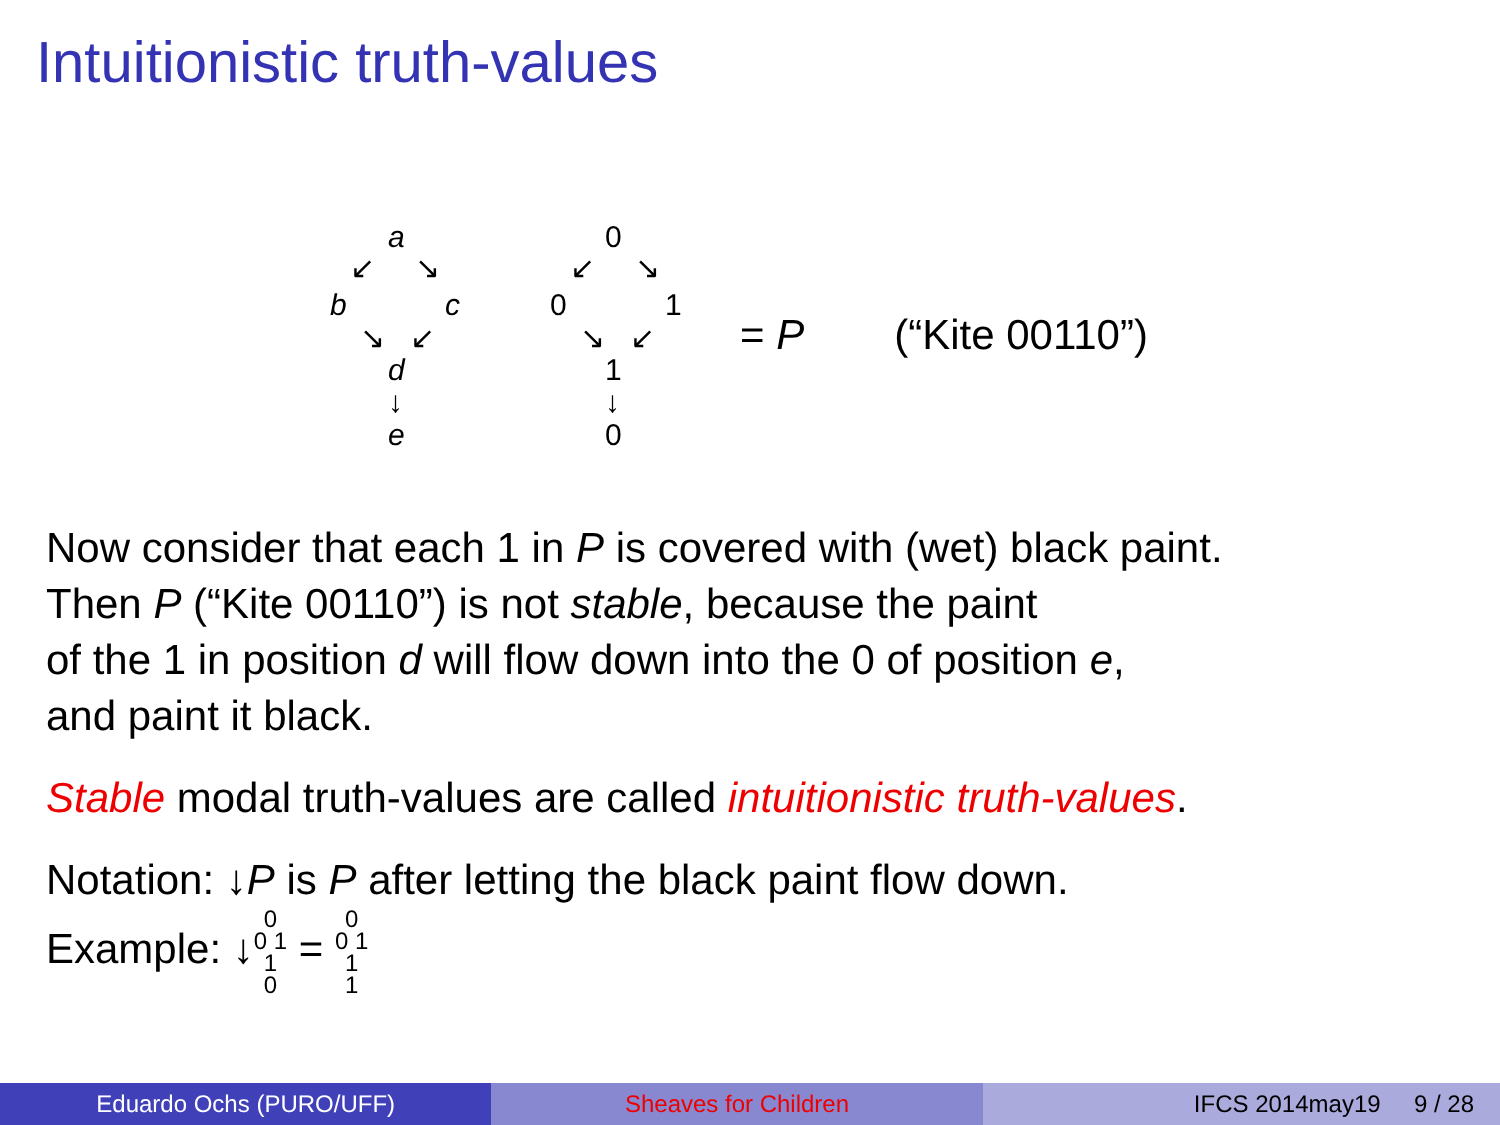Intuitionistic truth-values
a
↙ ↘
b c
↘ ↙
d
↓
e
0
↙ ↘
0 1
↘ ↙
1
↓
0
= P (“Kite 00110”)
Now consider that each 1 in P is covered with (wet) black paint.
Then P (“Kite 00110”) is not stable, because the paint
of the 1 in position d will flow down into the 0 of position e,
and paint it black.
Stable modal truth-values are called intuitionistic truth-values.
Notation: ↓P is P after letting the black paint flow down.
Example: ↓0
0 1
1
0 = 0
0 1
1
1
Eduardo Ochs (PURO/UFF) Sheaves for Children IFCS 2014may19 9 / 28